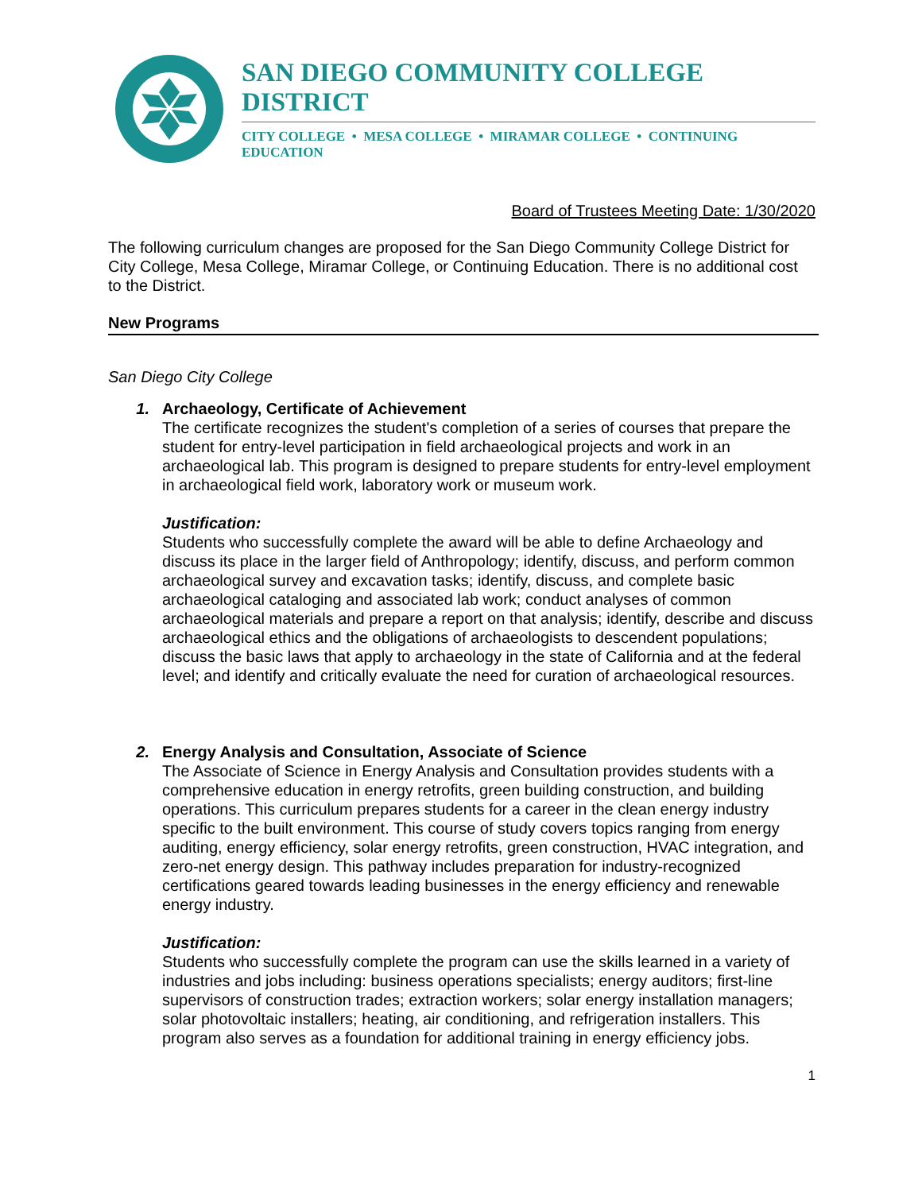SAN DIEGO COMMUNITY COLLEGE DISTRICT
CITY COLLEGE • MESA COLLEGE • MIRAMAR COLLEGE • CONTINUING EDUCATION
Board of Trustees Meeting Date: 1/30/2020
The following curriculum changes are proposed for the San Diego Community College District for City College, Mesa College, Miramar College, or Continuing Education. There is no additional cost to the District.
New Programs
San Diego City College
1. Archaeology, Certificate of Achievement
The certificate recognizes the student's completion of a series of courses that prepare the student for entry-level participation in field archaeological projects and work in an archaeological lab. This program is designed to prepare students for entry-level employment in archaeological field work, laboratory work or museum work.
Justification:
Students who successfully complete the award will be able to define Archaeology and discuss its place in the larger field of Anthropology; identify, discuss, and perform common archaeological survey and excavation tasks; identify, discuss, and complete basic archaeological cataloging and associated lab work; conduct analyses of common archaeological materials and prepare a report on that analysis; identify, describe and discuss archaeological ethics and the obligations of archaeologists to descendent populations; discuss the basic laws that apply to archaeology in the state of California and at the federal level; and identify and critically evaluate the need for curation of archaeological resources.
2. Energy Analysis and Consultation, Associate of Science
The Associate of Science in Energy Analysis and Consultation provides students with a comprehensive education in energy retrofits, green building construction, and building operations. This curriculum prepares students for a career in the clean energy industry specific to the built environment. This course of study covers topics ranging from energy auditing, energy efficiency, solar energy retrofits, green construction, HVAC integration, and zero-net energy design. This pathway includes preparation for industry-recognized certifications geared towards leading businesses in the energy efficiency and renewable energy industry.
Justification:
Students who successfully complete the program can use the skills learned in a variety of industries and jobs including: business operations specialists; energy auditors; first-line supervisors of construction trades; extraction workers; solar energy installation managers; solar photovoltaic installers; heating, air conditioning, and refrigeration installers. This program also serves as a foundation for additional training in energy efficiency jobs.
1